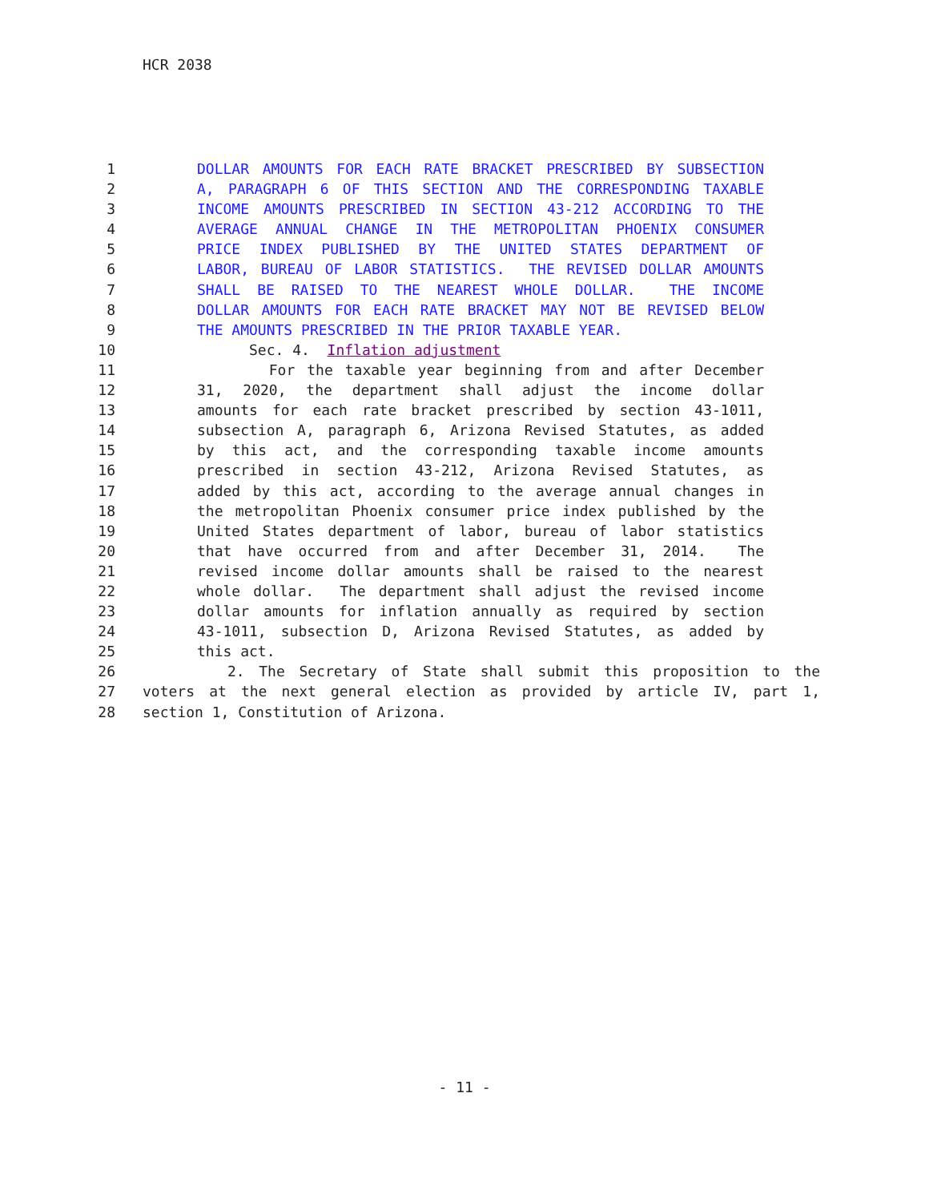HCR 2038
1 DOLLAR AMOUNTS FOR EACH RATE BRACKET PRESCRIBED BY SUBSECTION
2 A, PARAGRAPH 6 OF THIS SECTION AND THE CORRESPONDING TAXABLE
3 INCOME AMOUNTS PRESCRIBED IN SECTION 43-212 ACCORDING TO THE
4 AVERAGE ANNUAL CHANGE IN THE METROPOLITAN PHOENIX CONSUMER
5 PRICE INDEX PUBLISHED BY THE UNITED STATES DEPARTMENT OF
6 LABOR, BUREAU OF LABOR STATISTICS. THE REVISED DOLLAR AMOUNTS
7 SHALL BE RAISED TO THE NEAREST WHOLE DOLLAR. THE INCOME
8 DOLLAR AMOUNTS FOR EACH RATE BRACKET MAY NOT BE REVISED BELOW
9 THE AMOUNTS PRESCRIBED IN THE PRIOR TAXABLE YEAR.
10 Sec. 4. Inflation adjustment
11 For the taxable year beginning from and after December
12 31, 2020, the department shall adjust the income dollar
13 amounts for each rate bracket prescribed by section 43-1011,
14 subsection A, paragraph 6, Arizona Revised Statutes, as added
15 by this act, and the corresponding taxable income amounts
16 prescribed in section 43-212, Arizona Revised Statutes, as
17 added by this act, according to the average annual changes in
18 the metropolitan Phoenix consumer price index published by the
19 United States department of labor, bureau of labor statistics
20 that have occurred from and after December 31, 2014. The
21 revised income dollar amounts shall be raised to the nearest
22 whole dollar. The department shall adjust the revised income
23 dollar amounts for inflation annually as required by section
24 43-1011, subsection D, Arizona Revised Statutes, as added by
25 this act.
26 2. The Secretary of State shall submit this proposition to the
27 voters at the next general election as provided by article IV, part 1,
28 section 1, Constitution of Arizona.
- 11 -